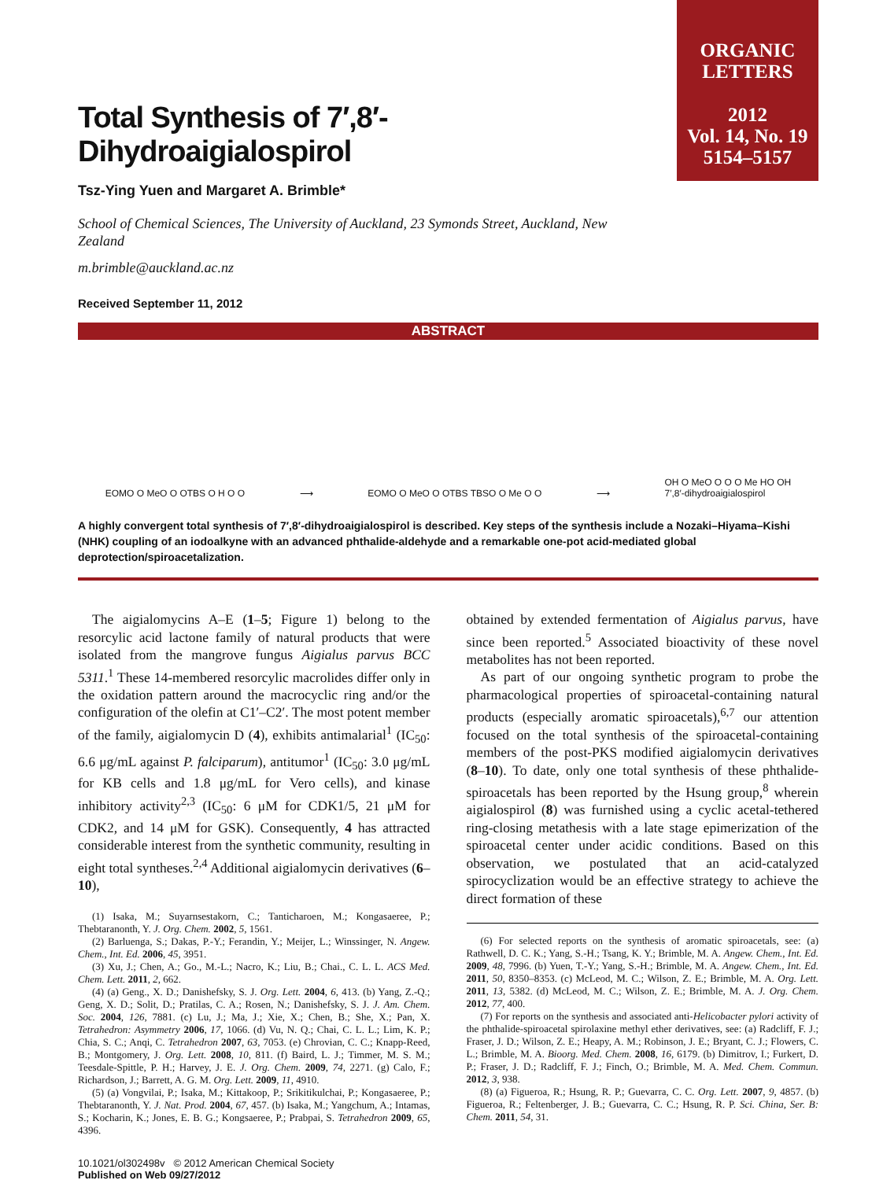ORGANIC
LETTERS
2012
Vol. 14, No. 19
5154–5157
Total Synthesis of 7′,8′-Dihydroaigialospirol
Tsz-Ying Yuen and Margaret A. Brimble*
School of Chemical Sciences, The University of Auckland, 23 Symonds Street, Auckland, New Zealand
m.brimble@auckland.ac.nz
Received September 11, 2012
ABSTRACT
EOMO O MeO O OTBS O H O O
⟶
EOMO O MeO O OTBS TBSO O Me O O
⟶
OH O MeO O O O Me HO OH
7′,8′-dihydroaigialospirol
A highly convergent total synthesis of 7′,8′-dihydroaigialospirol is described. Key steps of the synthesis include a Nozaki–Hiyama–Kishi (NHK) coupling of an iodoalkyne with an advanced phthalide-aldehyde and a remarkable one-pot acid-mediated global deprotection/spiroacetalization.
The aigialomycins A–E (1–5; Figure 1) belong to the resorcylic acid lactone family of natural products that were isolated from the mangrove fungus Aigialus parvus BCC 5311.<sup>1</sup> These 14-membered resorcylic macrolides differ only in the oxidation pattern around the macrocyclic ring and/or the configuration of the olefin at C1′–C2′. The most potent member of the family, aigialomycin D (4), exhibits antimalarial<sup>1</sup> (IC<sub>50</sub>: 6.6 μg/mL against P. falciparum), antitumor<sup>1</sup> (IC<sub>50</sub>: 3.0 μg/mL for KB cells and 1.8 μg/mL for Vero cells), and kinase inhibitory activity<sup>2,3</sup> (IC<sub>50</sub>: 6 μM for CDK1/5, 21 μM for CDK2, and 14 μM for GSK). Consequently, 4 has attracted considerable interest from the synthetic community, resulting in eight total syntheses.<sup>2,4</sup> Additional aigialomycin derivatives (6–10),
(1) Isaka, M.; Suyarnsestakorn, C.; Tanticharoen, M.; Kongasaeree, P.; Thebtaranonth, Y. J. Org. Chem. 2002, 5, 1561.
(2) Barluenga, S.; Dakas, P.-Y.; Ferandin, Y.; Meijer, L.; Winssinger, N. Angew. Chem., Int. Ed. 2006, 45, 3951.
(3) Xu, J.; Chen, A.; Go., M.-L.; Nacro, K.; Liu, B.; Chai., C. L. L. ACS Med. Chem. Lett. 2011, 2, 662.
(4) (a) Geng., X. D.; Danishefsky, S. J. Org. Lett. 2004, 6, 413. (b) Yang, Z.-Q.; Geng, X. D.; Solit, D.; Pratilas, C. A.; Rosen, N.; Danishefsky, S. J. J. Am. Chem. Soc. 2004, 126, 7881. (c) Lu, J.; Ma, J.; Xie, X.; Chen, B.; She, X.; Pan, X. Tetrahedron: Asymmetry 2006, 17, 1066. (d) Vu, N. Q.; Chai, C. L. L.; Lim, K. P.; Chia, S. C.; Anqi, C. Tetrahedron 2007, 63, 7053. (e) Chrovian, C. C.; Knapp-Reed, B.; Montgomery, J. Org. Lett. 2008, 10, 811. (f) Baird, L. J.; Timmer, M. S. M.; Teesdale-Spittle, P. H.; Harvey, J. E. J. Org. Chem. 2009, 74, 2271. (g) Calo, F.; Richardson, J.; Barrett, A. G. M. Org. Lett. 2009, 11, 4910.
(5) (a) Vongvilai, P.; Isaka, M.; Kittakoop, P.; Srikitikulchai, P.; Kongasaeree, P.; Thebtaranonth, Y. J. Nat. Prod. 2004, 67, 457. (b) Isaka, M.; Yangchum, A.; Intamas, S.; Kocharin, K.; Jones, E. B. G.; Kongsaeree, P.; Prabpai, S. Tetrahedron 2009, 65, 4396.
10.1021/ol302498v © 2012 American Chemical Society
Published on Web 09/27/2012
obtained by extended fermentation of Aigialus parvus, have since been reported.<sup>5</sup> Associated bioactivity of these novel metabolites has not been reported.
As part of our ongoing synthetic program to probe the pharmacological properties of spiroacetal-containing natural products (especially aromatic spiroacetals),<sup>6,7</sup> our attention focused on the total synthesis of the spiroacetal-containing members of the post-PKS modified aigialomycin derivatives (8–10). To date, only one total synthesis of these phthalide-spiroacetals has been reported by the Hsung group,<sup>8</sup> wherein aigialospirol (8) was furnished using a cyclic acetal-tethered ring-closing metathesis with a late stage epimerization of the spiroacetal center under acidic conditions. Based on this observation, we postulated that an acid-catalyzed spirocyclization would be an effective strategy to achieve the direct formation of these
(6) For selected reports on the synthesis of aromatic spiroacetals, see: (a) Rathwell, D. C. K.; Yang, S.-H.; Tsang, K. Y.; Brimble, M. A. Angew. Chem., Int. Ed. 2009, 48, 7996. (b) Yuen, T.-Y.; Yang, S.-H.; Brimble, M. A. Angew. Chem., Int. Ed. 2011, 50, 8350–8353. (c) McLeod, M. C.; Wilson, Z. E.; Brimble, M. A. Org. Lett. 2011, 13, 5382. (d) McLeod, M. C.; Wilson, Z. E.; Brimble, M. A. J. Org. Chem. 2012, 77, 400.
(7) For reports on the synthesis and associated anti-Helicobacter pylori activity of the phthalide-spiroacetal spirolaxine methyl ether derivatives, see: (a) Radcliff, F. J.; Fraser, J. D.; Wilson, Z. E.; Heapy, A. M.; Robinson, J. E.; Bryant, C. J.; Flowers, C. L.; Brimble, M. A. Bioorg. Med. Chem. 2008, 16, 6179. (b) Dimitrov, I.; Furkert, D. P.; Fraser, J. D.; Radcliff, F. J.; Finch, O.; Brimble, M. A. Med. Chem. Commun. 2012, 3, 938.
(8) (a) Figueroa, R.; Hsung, R. P.; Guevarra, C. C. Org. Lett. 2007, 9, 4857. (b) Figueroa, R.; Feltenberger, J. B.; Guevarra, C. C.; Hsung, R. P. Sci. China, Ser. B: Chem. 2011, 54, 31.